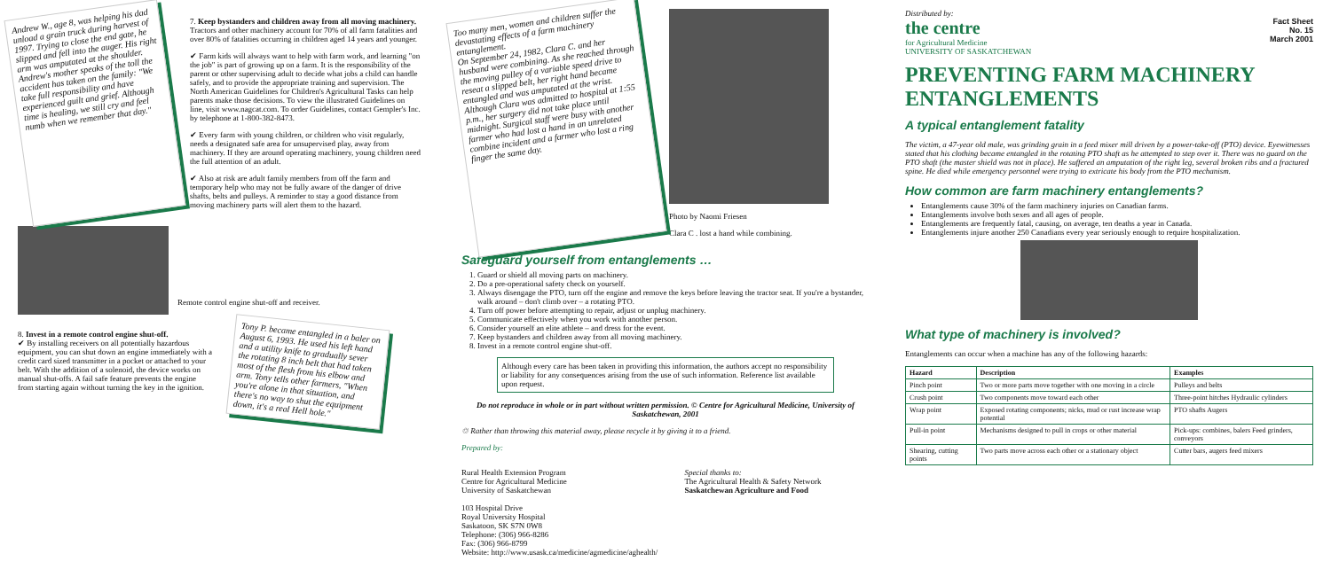Andrew W., age 8, was helping his dad unload a grain truck during harvest of 1997. Trying to close the end gate, he slipped and fell into the auger. His right arm was amputated at the shoulder.
Andrew's mother speaks of the toll the accident has taken on the family: "We take full responsibility and have experienced guilt and grief. Although time is healing, we still cry and feel numb when we remember that day."
7. Keep bystanders and children away from all moving machinery.
Tractors and other machinery account for 70% of all farm fatalities and over 80% of fatalities occurring in children aged 14 years and younger.
✔ Farm kids will always want to help with farm work, and learning "on the job" is part of growing up on a farm. It is the responsibility of the parent or other supervising adult to decide what jobs a child can handle safely, and to provide the appropriate training and supervision. The North American Guidelines for Children's Agricultural Tasks can help parents make those decisions. To view the illustrated Guidelines on line, visit www.nagcat.com. To order Guidelines, contact Gempler's Inc. by telephone at 1-800-382-8473.
✔ Every farm with young children, or children who visit regularly, needs a designated safe area for unsupervised play, away from machinery. If they are around operating machinery, young children need the full attention of an adult.
✔ Also at risk are adult family members from off the farm and temporary help who may not be fully aware of the danger of drive shafts, belts and pulleys. A reminder to stay a good distance from moving machinery parts will alert them to the hazard.
Remote control engine shut-off and receiver.
8. Invest in a remote control engine shut-off.
✔ By installing receivers on all potentially hazardous equipment, you can shut down an engine immediately with a credit card sized transmitter in a pocket or attached to your belt. With the addition of a solenoid, the device works on manual shut-offs. A fail safe feature prevents the engine from starting again without turning the key in the ignition.
Tony P. became entangled in a baler on August 6, 1993. He used his left hand and a utility knife to gradually sever the rotating 8 inch belt that had taken most of the flesh from his elbow and arm. Tony tells other farmers, "When you're alone in that situation, and there's no way to shut the equipment down, it's a real Hell hole."
Too many men, women and children suffer the devastating effects of a farm machinery entanglement.
On September 24, 1982, Clara C. and her husband were combining. As she reached through the moving pulley of a variable speed drive to reseat a slipped belt, her right hand became entangled and was amputated at the wrist.
Although Clara was admitted to hospital at 1:55 p.m., her surgery did not take place until midnight. Surgical staff were busy with another farmer who had lost a hand in an unrelated combine incident and a farmer who lost a ring finger the same day.
Photo by Naomi Friesen
Clara C . lost a hand while combining.
Safeguard yourself from entanglements …
1. Guard or shield all moving parts on machinery.
2. Do a pre-operational safety check on yourself.
3. Always disengage the PTO, turn off the engine and remove the keys before leaving the tractor seat. If you're a bystander, walk around – don't climb over – a rotating PTO.
4. Turn off power before attempting to repair, adjust or unplug machinery.
5. Communicate effectively when you work with another person.
6. Consider yourself an elite athlete – and dress for the event.
7. Keep bystanders and children away from all moving machinery.
8. Invest in a remote control engine shut-off.
Although every care has been taken in providing this information, the authors accept no responsibility or liability for any consequences arising from the use of such information. Reference list available upon request.
Do not reproduce in whole or in part without written permission. © Centre for Agricultural Medicine, University of Saskatchewan, 2001
♲ Rather than throwing this material away, please recycle it by giving it to a friend.
Prepared by:
Rural Health Extension Program
Centre for Agricultural Medicine
University of Saskatchewan
103 Hospital Drive
Royal University Hospital
Saskatoon, SK S7N 0W8
Telephone: (306) 966-8286
Fax: (306) 966-8799
Website: http://www.usask.ca/medicine/agmedicine/aghealth/
Special thanks to:
The Agricultural Health & Safety Network
Saskatchewan Agriculture and Food
Distributed by:
the centre
for Agricultural Medicine
UNIVERSITY OF SASKATCHEWAN
Fact Sheet
No. 15
March 2001
PREVENTING FARM MACHINERY ENTANGLEMENTS
A typical entanglement fatality
The victim, a 47-year old male, was grinding grain in a feed mixer mill driven by a power-take-off (PTO) device. Eyewitnesses stated that his clothing became entangled in the rotating PTO shaft as he attempted to step over it. There was no guard on the PTO shaft (the master shield was not in place). He suffered an amputation of the right leg, several broken ribs and a fractured spine. He died while emergency personnel were trying to extricate his body from the PTO mechanism.
How common are farm machinery entanglements?
Entanglements cause 30% of the farm machinery injuries on Canadian farms.
Entanglements involve both sexes and all ages of people.
Entanglements are frequently fatal, causing, on average, ten deaths a year in Canada.
Entanglements injure another 250 Canadians every year seriously enough to require hospitalization.
What type of machinery is involved?
Entanglements can occur when a machine has any of the following hazards:
| Hazard | Description | Examples |
| --- | --- | --- |
| Pinch point | Two or more parts move together with one moving in a circle | Pulleys and belts |
| Crush point | Two components move toward each other | Three-point hitches Hydraulic cylinders |
| Wrap point | Exposed rotating components; nicks, mud or rust increase wrap potential | PTO shafts Augers |
| Pull-in point | Mechanisms designed to pull in crops or other material | Pick-ups: combines, balers Feed grinders, conveyors |
| Shearing, cutting points | Two parts move across each other or a stationary object | Cutter bars, augers feed mixers |